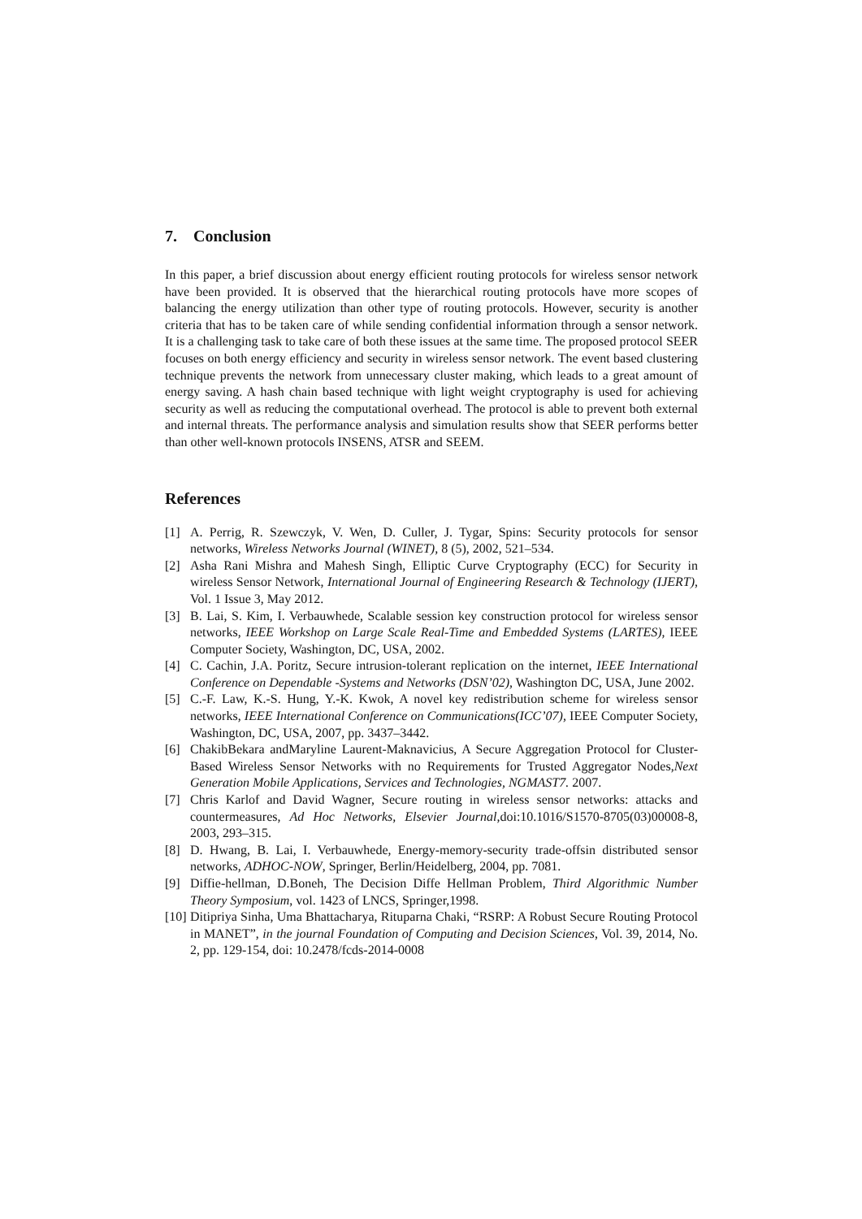7. Conclusion
In this paper, a brief discussion about energy efficient routing protocols for wireless sensor network have been provided. It is observed that the hierarchical routing protocols have more scopes of balancing the energy utilization than other type of routing protocols. However, security is another criteria that has to be taken care of while sending confidential information through a sensor network. It is a challenging task to take care of both these issues at the same time. The proposed protocol SEER focuses on both energy efficiency and security in wireless sensor network. The event based clustering technique prevents the network from unnecessary cluster making, which leads to a great amount of energy saving. A hash chain based technique with light weight cryptography is used for achieving security as well as reducing the computational overhead. The protocol is able to prevent both external and internal threats. The performance analysis and simulation results show that SEER performs better than other well-known protocols INSENS, ATSR and SEEM.
References
[1] A. Perrig, R. Szewczyk, V. Wen, D. Culler, J. Tygar, Spins: Security protocols for sensor networks, Wireless Networks Journal (WINET), 8 (5), 2002, 521–534.
[2] Asha Rani Mishra and Mahesh Singh, Elliptic Curve Cryptography (ECC) for Security in wireless Sensor Network, International Journal of Engineering Research & Technology (IJERT), Vol. 1 Issue 3, May 2012.
[3] B. Lai, S. Kim, I. Verbauwhede, Scalable session key construction protocol for wireless sensor networks, IEEE Workshop on Large Scale Real-Time and Embedded Systems (LARTES), IEEE Computer Society, Washington, DC, USA, 2002.
[4] C. Cachin, J.A. Poritz, Secure intrusion-tolerant replication on the internet, IEEE International Conference on Dependable -Systems and Networks (DSN’02), Washington DC, USA, June 2002.
[5] C.-F. Law, K.-S. Hung, Y.-K. Kwok, A novel key redistribution scheme for wireless sensor networks, IEEE International Conference on Communications(ICC’07), IEEE Computer Society, Washington, DC, USA, 2007, pp. 3437–3442.
[6] ChakibBekara andMaryline Laurent-Maknavicius, A Secure Aggregation Protocol for Cluster-Based Wireless Sensor Networks with no Requirements for Trusted Aggregator Nodes,Next Generation Mobile Applications, Services and Technologies, NGMAST7. 2007.
[7] Chris Karlof and David Wagner, Secure routing in wireless sensor networks: attacks and countermeasures, Ad Hoc Networks, Elsevier Journal,doi:10.1016/S1570-8705(03)00008-8, 2003, 293–315.
[8] D. Hwang, B. Lai, I. Verbauwhede, Energy-memory-security trade-offsin distributed sensor networks, ADHOC-NOW, Springer, Berlin/Heidelberg, 2004, pp. 7081.
[9] Diffie-hellman, D.Boneh, The Decision Diffe Hellman Problem, Third Algorithmic Number Theory Symposium, vol. 1423 of LNCS, Springer,1998.
[10] Ditipriya Sinha, Uma Bhattacharya, Rituparna Chaki, “RSRP: A Robust Secure Routing Protocol in MANET”, in the journal Foundation of Computing and Decision Sciences, Vol. 39, 2014, No. 2, pp. 129-154, doi: 10.2478/fcds-2014-0008